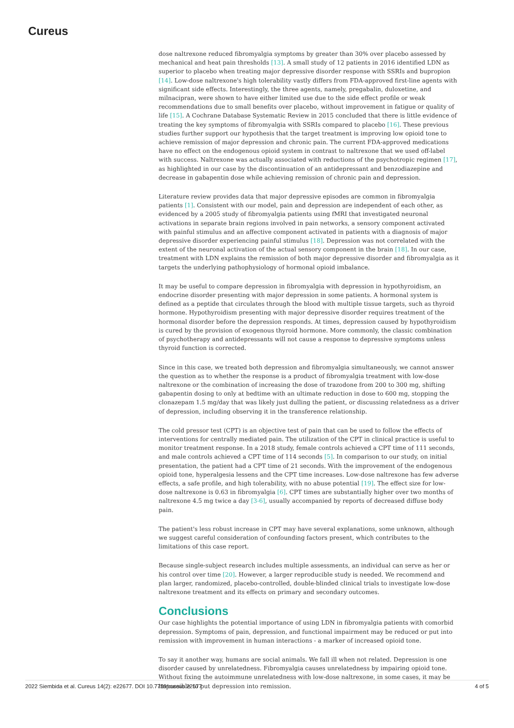Cureus
dose naltrexone reduced fibromyalgia symptoms by greater than 30% over placebo assessed by mechanical and heat pain thresholds [13]. A small study of 12 patients in 2016 identified LDN as superior to placebo when treating major depressive disorder response with SSRIs and bupropion [14]. Low-dose naltrexone's high tolerability vastly differs from FDA-approved first-line agents with significant side effects. Interestingly, the three agents, namely, pregabalin, duloxetine, and milnacipran, were shown to have either limited use due to the side effect profile or weak recommendations due to small benefits over placebo, without improvement in fatigue or quality of life [15]. A Cochrane Database Systematic Review in 2015 concluded that there is little evidence of treating the key symptoms of fibromyalgia with SSRIs compared to placebo [16]. These previous studies further support our hypothesis that the target treatment is improving low opioid tone to achieve remission of major depression and chronic pain. The current FDA-approved medications have no effect on the endogenous opioid system in contrast to naltrexone that we used off-label with success. Naltrexone was actually associated with reductions of the psychotropic regimen [17], as highlighted in our case by the discontinuation of an antidepressant and benzodiazepine and decrease in gabapentin dose while achieving remission of chronic pain and depression.
Literature review provides data that major depressive episodes are common in fibromyalgia patients [1]. Consistent with our model, pain and depression are independent of each other, as evidenced by a 2005 study of fibromyalgia patients using fMRI that investigated neuronal activations in separate brain regions involved in pain networks, a sensory component activated with painful stimulus and an affective component activated in patients with a diagnosis of major depressive disorder experiencing painful stimulus [18]. Depression was not correlated with the extent of the neuronal activation of the actual sensory component in the brain [18]. In our case, treatment with LDN explains the remission of both major depressive disorder and fibromyalgia as it targets the underlying pathophysiology of hormonal opioid imbalance.
It may be useful to compare depression in fibromyalgia with depression in hypothyroidism, an endocrine disorder presenting with major depression in some patients. A hormonal system is defined as a peptide that circulates through the blood with multiple tissue targets, such as thyroid hormone. Hypothyroidism presenting with major depressive disorder requires treatment of the hormonal disorder before the depression responds. At times, depression caused by hypothyroidism is cured by the provision of exogenous thyroid hormone. More commonly, the classic combination of psychotherapy and antidepressants will not cause a response to depressive symptoms unless thyroid function is corrected.
Since in this case, we treated both depression and fibromyalgia simultaneously, we cannot answer the question as to whether the response is a product of fibromyalgia treatment with low-dose naltrexone or the combination of increasing the dose of trazodone from 200 to 300 mg, shifting gabapentin dosing to only at bedtime with an ultimate reduction in dose to 600 mg, stopping the clonazepam 1.5 mg/day that was likely just dulling the patient, or discussing relatedness as a driver of depression, including observing it in the transference relationship.
The cold pressor test (CPT) is an objective test of pain that can be used to follow the effects of interventions for centrally mediated pain. The utilization of the CPT in clinical practice is useful to monitor treatment response. In a 2018 study, female controls achieved a CPT time of 111 seconds, and male controls achieved a CPT time of 114 seconds [5]. In comparison to our study, on initial presentation, the patient had a CPT time of 21 seconds. With the improvement of the endogenous opioid tone, hyperalgesia lessens and the CPT time increases. Low-dose naltrexone has few adverse effects, a safe profile, and high tolerability, with no abuse potential [19]. The effect size for low-dose naltrexone is 0.63 in fibromyalgia [6]. CPT times are substantially higher over two months of naltrexone 4.5 mg twice a day [3-6], usually accompanied by reports of decreased diffuse body pain.
The patient's less robust increase in CPT may have several explanations, some unknown, although we suggest careful consideration of confounding factors present, which contributes to the limitations of this case report.
Because single-subject research includes multiple assessments, an individual can serve as her or his control over time [20]. However, a larger reproducible study is needed. We recommend and plan larger, randomized, placebo-controlled, double-blinded clinical trials to investigate low-dose naltrexone treatment and its effects on primary and secondary outcomes.
Conclusions
Our case highlights the potential importance of using LDN in fibromyalgia patients with comorbid depression. Symptoms of pain, depression, and functional impairment may be reduced or put into remission with improvement in human interactions - a marker of increased opioid tone.
To say it another way, humans are social animals. We fall ill when not related. Depression is one disorder caused by unrelatedness. Fibromyalgia causes unrelatedness by impairing opioid tone. Without fixing the autoimmune unrelatedness with low-dose naltrexone, in some cases, it may be impossible to put depression into remission.
2022 Siembida et al. Cureus 14(2): e22677. DOI 10.7759/cureus.22677 4 of 5